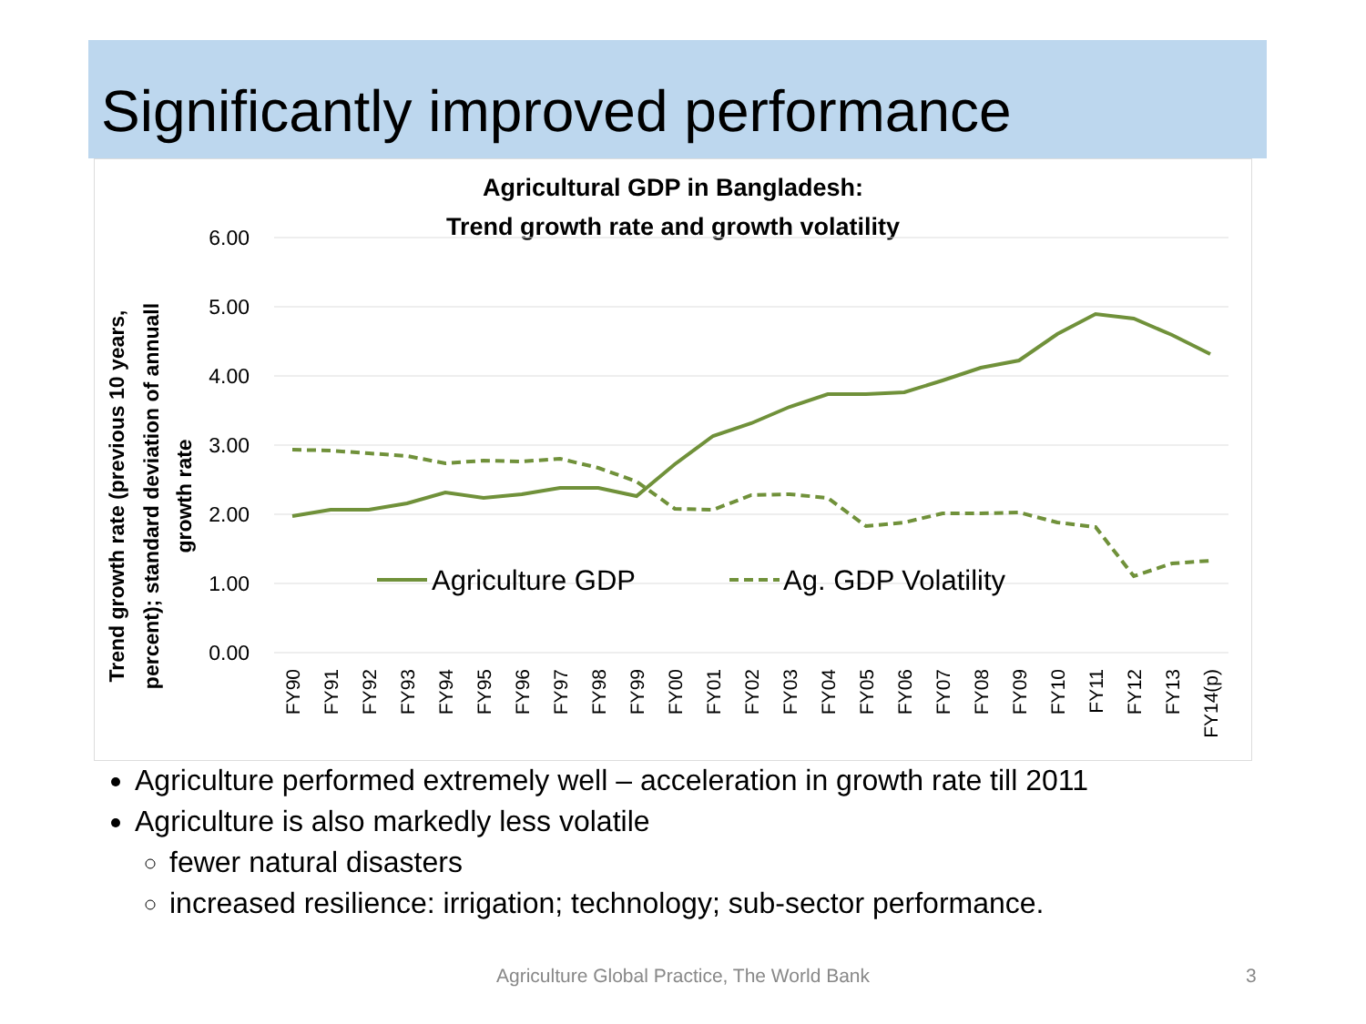Significantly improved performance
Agricultural GDP in Bangladesh:
Trend growth rate and growth volatility
6.00
5.00
4.00
3.00
2.00
1.00
0.00
Trend growth rate (previous 10 years,
percent); standard deviation of annuall
growth rate
Agriculture GDP
Ag. GDP Volatility
FY90
FY91
FY92
FY93
FY94
FY95
FY96
FY97
FY98
FY99
FY00
FY01
FY02
FY03
FY04
FY05
FY06
FY07
FY08
FY09
FY10
FY11
FY12
FY13
FY14(p)
Agriculture performed extremely well – acceleration in growth rate till 2011
Agriculture is also markedly less volatile
fewer natural disasters
increased resilience: irrigation; technology; sub-sector performance.
Agriculture Global Practice, The World Bank 3